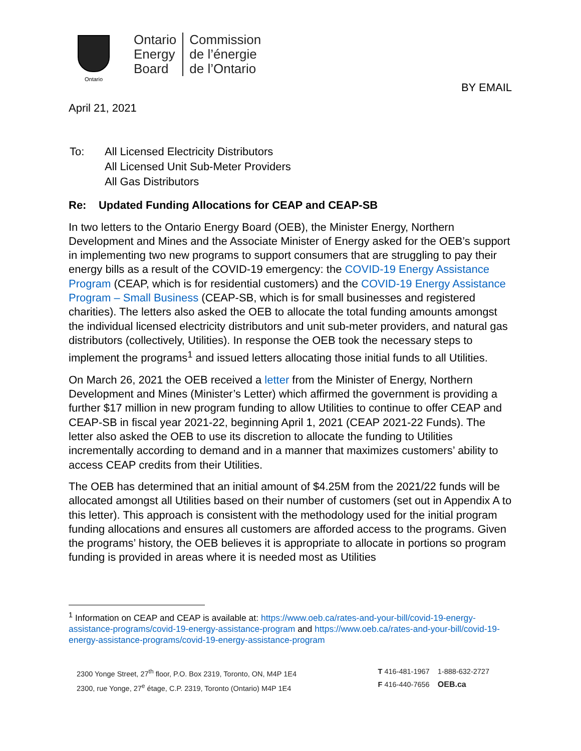Ontario
Ontario
Energy
Board
Commission
de l’énergie
de l’Ontario
BY EMAIL
April 21, 2021
| To: | All Licensed Electricity Distributors All Licensed Unit Sub-Meter Providers All Gas Distributors |
Re: Updated Funding Allocations for CEAP and CEAP-SB
In two letters to the Ontario Energy Board (OEB), the Minister Energy, Northern Development and Mines and the Associate Minister of Energy asked for the OEB’s support in implementing two new programs to support consumers that are struggling to pay their energy bills as a result of the COVID-19 emergency: the COVID-19 Energy Assistance Program (CEAP, which is for residential customers) and the COVID-19 Energy Assistance Program – Small Business (CEAP-SB, which is for small businesses and registered charities). The letters also asked the OEB to allocate the total funding amounts amongst the individual licensed electricity distributors and unit sub-meter providers, and natural gas distributors (collectively, Utilities). In response the OEB took the necessary steps to implement the programs<sup>1</sup> and issued letters allocating those initial funds to all Utilities.
On March 26, 2021 the OEB received a letter from the Minister of Energy, Northern Development and Mines (Minister’s Letter) which affirmed the government is providing a further $17 million in new program funding to allow Utilities to continue to offer CEAP and CEAP-SB in fiscal year 2021-22, beginning April 1, 2021 (CEAP 2021-22 Funds). The letter also asked the OEB to use its discretion to allocate the funding to Utilities incrementally according to demand and in a manner that maximizes customers’ ability to access CEAP credits from their Utilities.
The OEB has determined that an initial amount of $4.25M from the 2021/22 funds will be allocated amongst all Utilities based on their number of customers (set out in Appendix A to this letter). This approach is consistent with the methodology used for the initial program funding allocations and ensures all customers are afforded access to the programs. Given the programs’ history, the OEB believes it is appropriate to allocate in portions so program funding is provided in areas where it is needed most as Utilities
<sup>1</sup> Information on CEAP and CEAP is available at: https://www.oeb.ca/rates-and-your-bill/covid-19-energy-assistance-programs/covid-19-energy-assistance-program and https://www.oeb.ca/rates-and-your-bill/covid-19-energy-assistance-programs/covid-19-energy-assistance-program
2300 Yonge Street, 27<sup>th</sup> floor, P.O. Box 2319, Toronto, ON, M4P 1E4
2300, rue Yonge, 27<sup>e</sup> étage, C.P. 2319, Toronto (Ontario) M4P 1E4
T 416-481-1967 1-888-632-2727
F 416-440-7656 OEB.ca